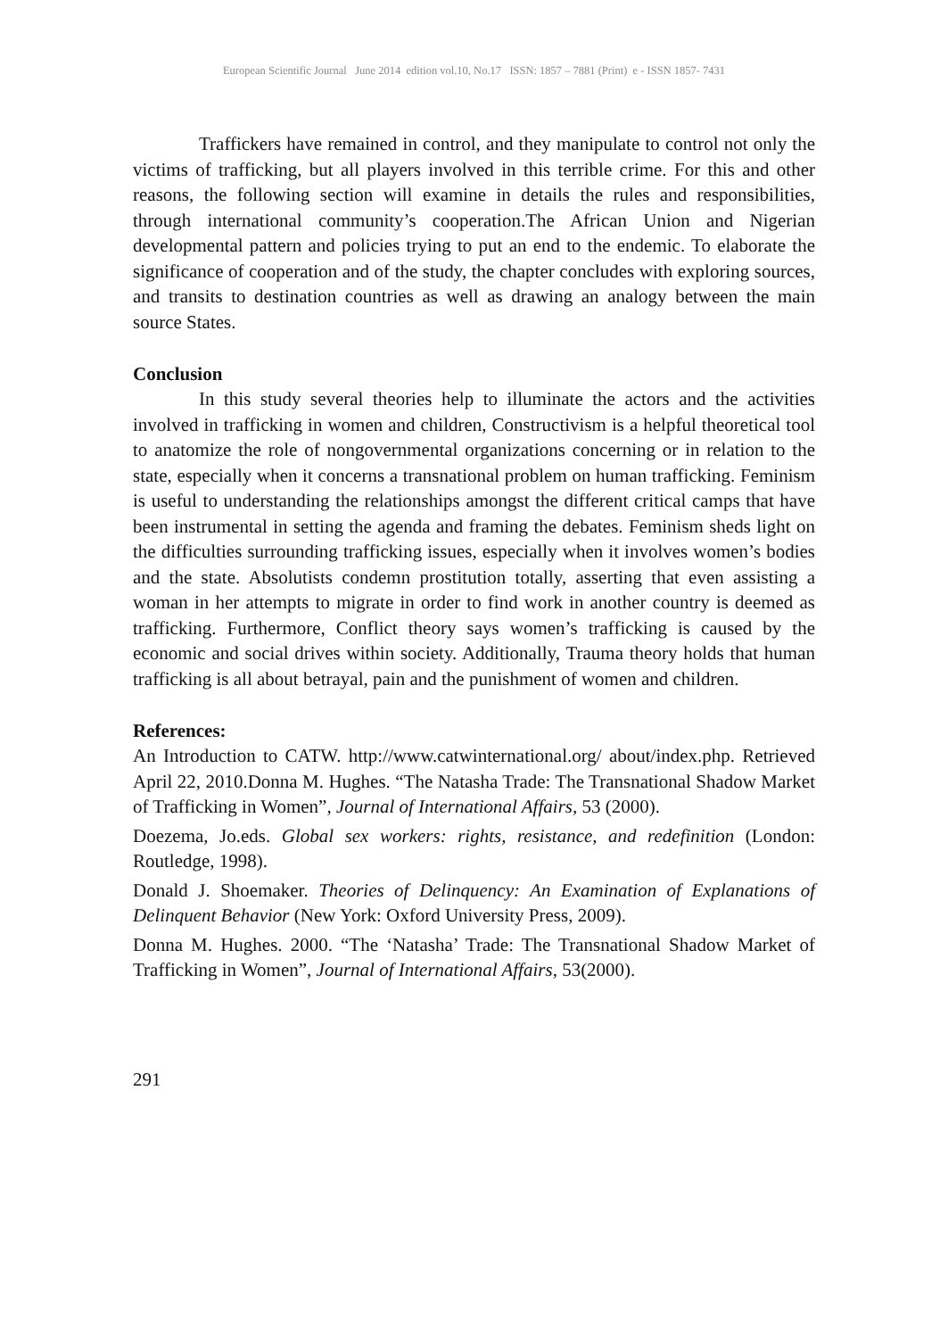European Scientific Journal June 2014 edition vol.10, No.17 ISSN: 1857 – 7881 (Print) e - ISSN 1857- 7431
Traffickers have remained in control, and they manipulate to control not only the victims of trafficking, but all players involved in this terrible crime. For this and other reasons, the following section will examine in details the rules and responsibilities, through international community’s cooperation.The African Union and Nigerian developmental pattern and policies trying to put an end to the endemic. To elaborate the significance of cooperation and of the study, the chapter concludes with exploring sources, and transits to destination countries as well as drawing an analogy between the main source States.
Conclusion
In this study several theories help to illuminate the actors and the activities involved in trafficking in women and children, Constructivism is a helpful theoretical tool to anatomize the role of nongovernmental organizations concerning or in relation to the state, especially when it concerns a transnational problem on human trafficking. Feminism is useful to understanding the relationships amongst the different critical camps that have been instrumental in setting the agenda and framing the debates. Feminism sheds light on the difficulties surrounding trafficking issues, especially when it involves women’s bodies and the state. Absolutists condemn prostitution totally, asserting that even assisting a woman in her attempts to migrate in order to find work in another country is deemed as trafficking. Furthermore, Conflict theory says women’s trafficking is caused by the economic and social drives within society. Additionally, Trauma theory holds that human trafficking is all about betrayal, pain and the punishment of women and children.
References:
An Introduction to CATW. http://www.catwinternational.org/ about/index.php. Retrieved April 22, 2010.Donna M. Hughes. “The Natasha Trade: The Transnational Shadow Market of Trafficking in Women”, Journal of International Affairs, 53 (2000).
Doezema, Jo.eds. Global sex workers: rights, resistance, and redefinition (London: Routledge, 1998).
Donald J. Shoemaker. Theories of Delinquency: An Examination of Explanations of Delinquent Behavior (New York: Oxford University Press, 2009).
Donna M. Hughes. 2000. “The ‘Natasha’ Trade: The Transnational Shadow Market of Trafficking in Women”, Journal of International Affairs, 53(2000).
291